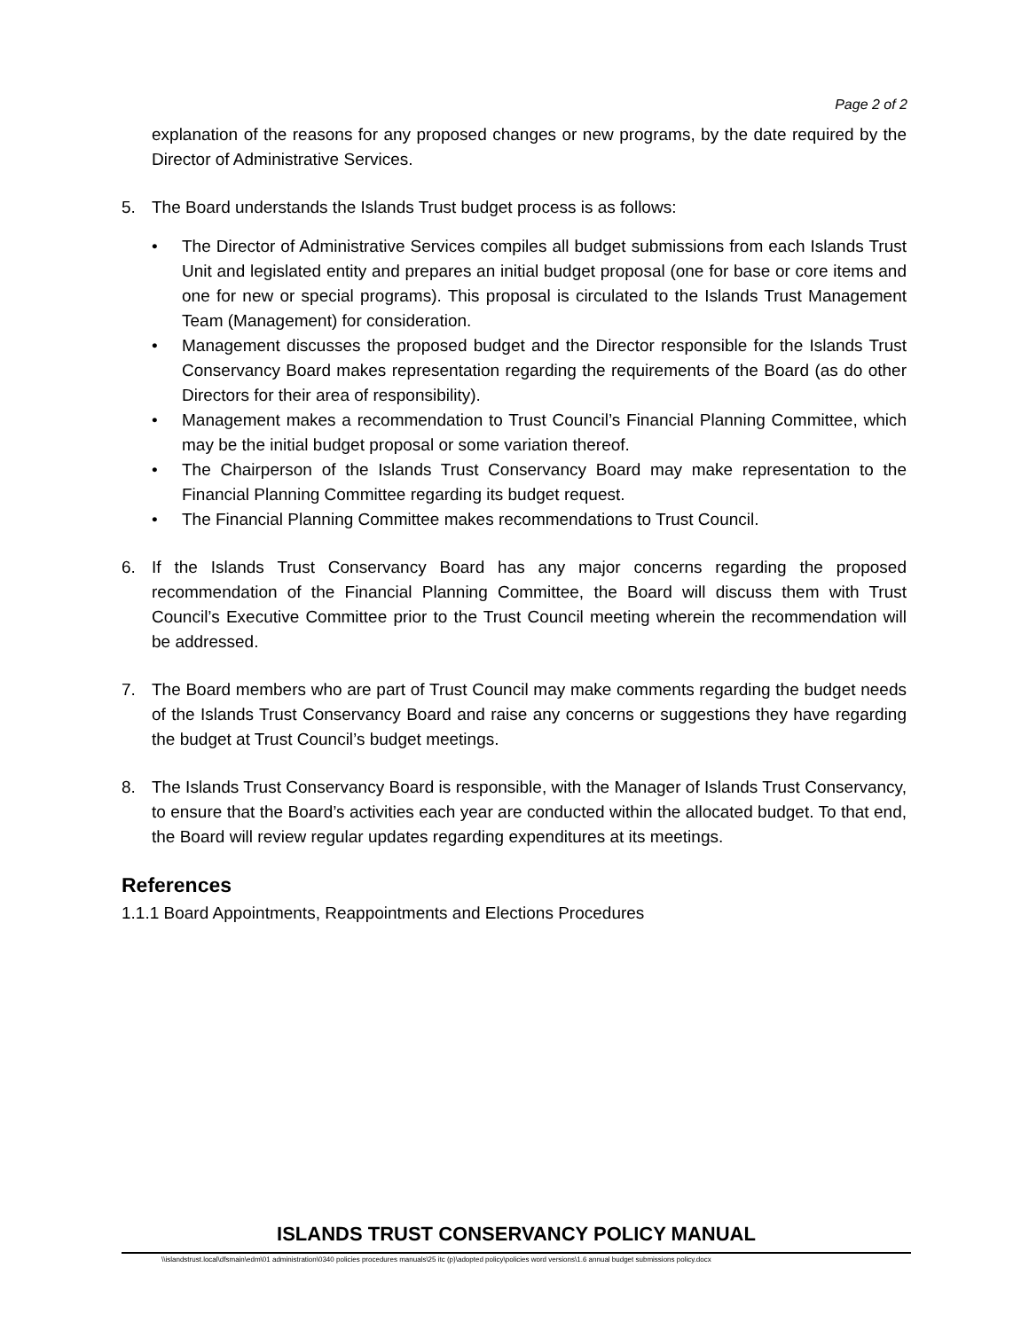Page 2 of 2
explanation of the reasons for any proposed changes or new programs, by the date required by the Director of Administrative Services.
5. The Board understands the Islands Trust budget process is as follows:
• The Director of Administrative Services compiles all budget submissions from each Islands Trust Unit and legislated entity and prepares an initial budget proposal (one for base or core items and one for new or special programs). This proposal is circulated to the Islands Trust Management Team (Management) for consideration.
• Management discusses the proposed budget and the Director responsible for the Islands Trust Conservancy Board makes representation regarding the requirements of the Board (as do other Directors for their area of responsibility).
• Management makes a recommendation to Trust Council’s Financial Planning Committee, which may be the initial budget proposal or some variation thereof.
• The Chairperson of the Islands Trust Conservancy Board may make representation to the Financial Planning Committee regarding its budget request.
• The Financial Planning Committee makes recommendations to Trust Council.
6. If the Islands Trust Conservancy Board has any major concerns regarding the proposed recommendation of the Financial Planning Committee, the Board will discuss them with Trust Council’s Executive Committee prior to the Trust Council meeting wherein the recommendation will be addressed.
7. The Board members who are part of Trust Council may make comments regarding the budget needs of the Islands Trust Conservancy Board and raise any concerns or suggestions they have regarding the budget at Trust Council’s budget meetings.
8. The Islands Trust Conservancy Board is responsible, with the Manager of Islands Trust Conservancy, to ensure that the Board’s activities each year are conducted within the allocated budget. To that end, the Board will review regular updates regarding expenditures at its meetings.
References
1.1.1 Board Appointments, Reappointments and Elections Procedures
ISLANDS TRUST CONSERVANCY POLICY MANUAL
\\islandstrust.local\dfsmain\edm\01 administration\0340 policies procedures manuals\25 itc (p)\adopted policy\policies word versions\1.6 annual budget submissions policy.docx